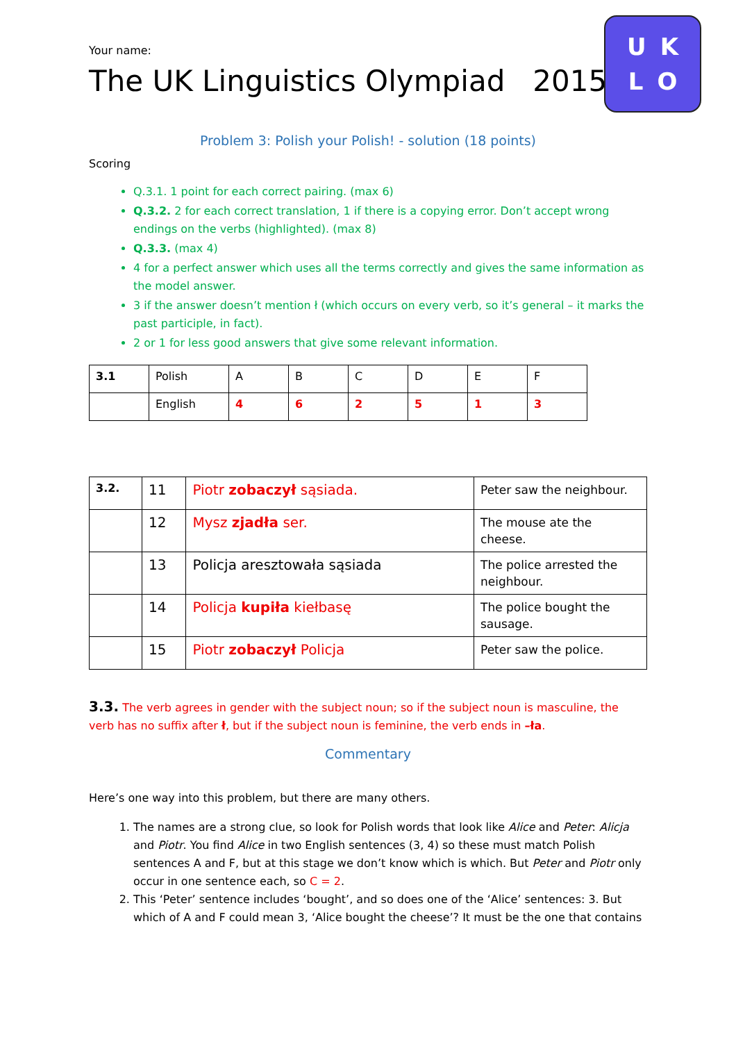UKLO
Your name:
The UK Linguistics Olympiad 2015
Problem 3: Polish your Polish! - solution (18 points)
Scoring
Q.3.1. 1 point for each correct pairing. (max 6)
Q.3.2. 2 for each correct translation, 1 if there is a copying error. Don’t accept wrong endings on the verbs (highlighted). (max 8)
Q.3.3. (max 4)
4 for a perfect answer which uses all the terms correctly and gives the same information as the model answer.
3 if the answer doesn’t mention ł (which occurs on every verb, so it’s general – it marks the past participle, in fact).
2 or 1 for less good answers that give some relevant information.
| 3.1 | Polish | A | B | C | D | E | F |
| | English | 4 | 6 | 2 | 5 | 1 | 3 |
| 3.2. | 11 | Piotr zobaczył sąsiada. | Peter saw the neighbour. |
| | 12 | Mysz zjadła ser. | The mouse ate the cheese. |
| | 13 | Policja aresztowała sąsiada | The police arrested the neighbour. |
| | 14 | Policja kupiła kiełbasę | The police bought the sausage. |
| | 15 | Piotr zobaczył Policja | Peter saw the police. |
3.3. The verb agrees in gender with the subject noun; so if the subject noun is masculine, the verb has no suffix after ł, but if the subject noun is feminine, the verb ends in –ła.
Commentary
Here’s one way into this problem, but there are many others.
1. The names are a strong clue, so look for Polish words that look like Alice and Peter: Alicja and Piotr. You find Alice in two English sentences (3, 4) so these must match Polish sentences A and F, but at this stage we don’t know which is which. But Peter and Piotr only occur in one sentence each, so C = 2.
2. This ‘Peter’ sentence includes ‘bought’, and so does one of the ‘Alice’ sentences: 3. But which of A and F could mean 3, ‘Alice bought the cheese’? It must be the one that contains